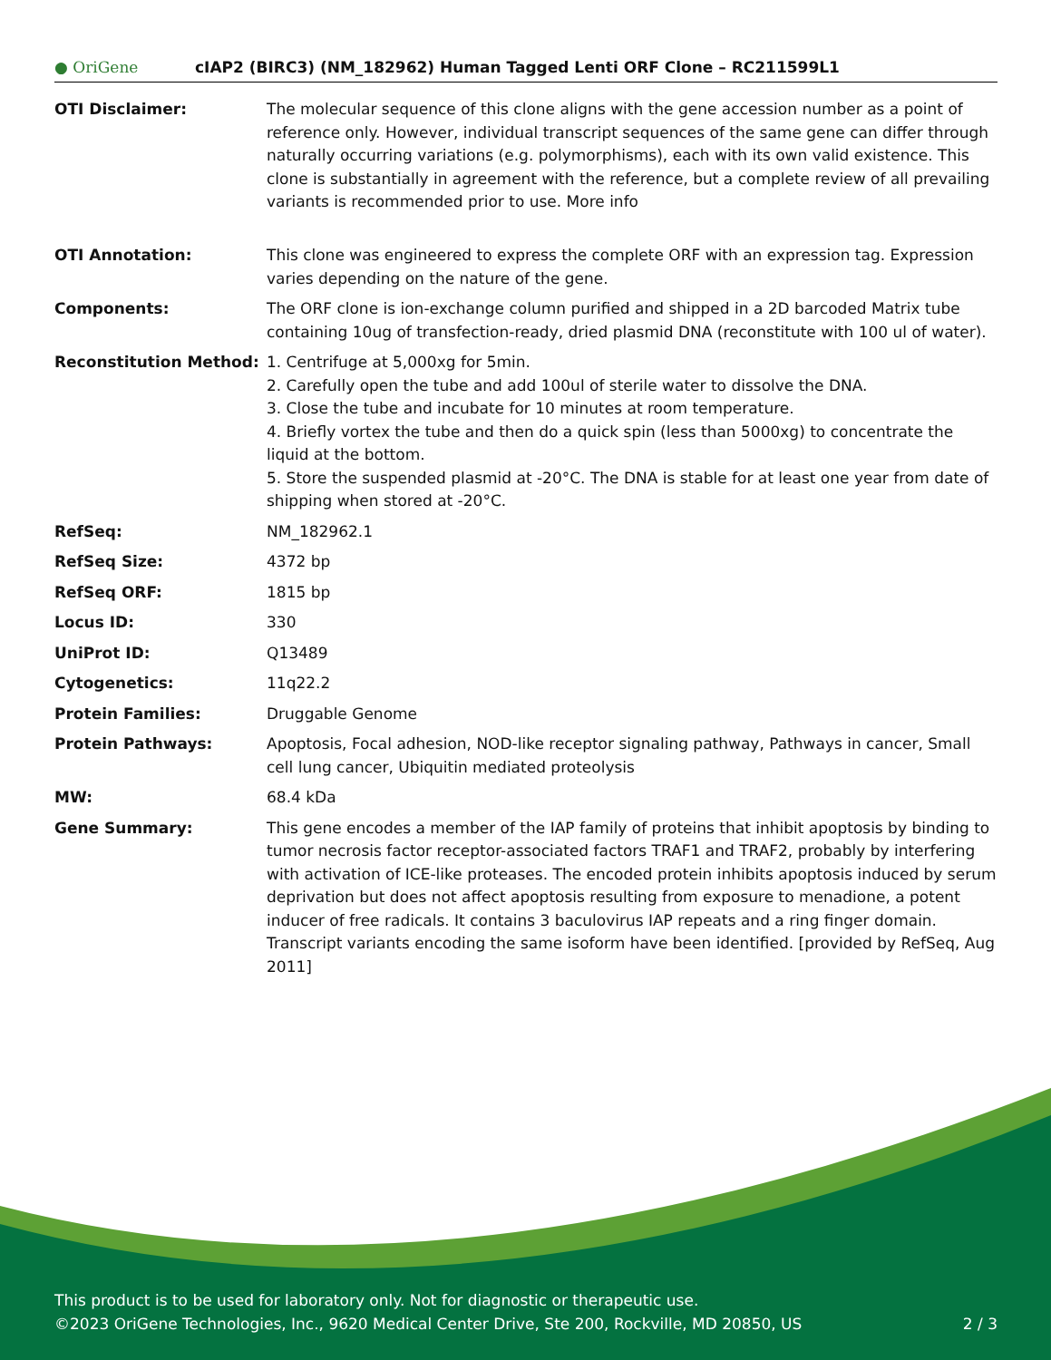● OriGene
cIAP2 (BIRC3) (NM_182962) Human Tagged Lenti ORF Clone – RC211599L1
| OTI Disclaimer: | The molecular sequence of this clone aligns with the gene accession number as a point of reference only. However, individual transcript sequences of the same gene can differ through naturally occurring variations (e.g. polymorphisms), each with its own valid existence. This clone is substantially in agreement with the reference, but a complete review of all prevailing variants is recommended prior to use. More info |
| OTI Annotation: | This clone was engineered to express the complete ORF with an expression tag. Expression varies depending on the nature of the gene. |
| Components: | The ORF clone is ion-exchange column purified and shipped in a 2D barcoded Matrix tube containing 10ug of transfection-ready, dried plasmid DNA (reconstitute with 100 ul of water). |
| Reconstitution Method: | 1. Centrifuge at 5,000xg for 5min. 2. Carefully open the tube and add 100ul of sterile water to dissolve the DNA. 3. Close the tube and incubate for 10 minutes at room temperature. 4. Briefly vortex the tube and then do a quick spin (less than 5000xg) to concentrate the liquid at the bottom. 5. Store the suspended plasmid at -20°C. The DNA is stable for at least one year from date of shipping when stored at -20°C. |
| RefSeq: | NM_182962.1 |
| RefSeq Size: | 4372 bp |
| RefSeq ORF: | 1815 bp |
| Locus ID: | 330 |
| UniProt ID: | Q13489 |
| Cytogenetics: | 11q22.2 |
| Protein Families: | Druggable Genome |
| Protein Pathways: | Apoptosis, Focal adhesion, NOD-like receptor signaling pathway, Pathways in cancer, Small cell lung cancer, Ubiquitin mediated proteolysis |
| MW: | 68.4 kDa |
| Gene Summary: | This gene encodes a member of the IAP family of proteins that inhibit apoptosis by binding to tumor necrosis factor receptor-associated factors TRAF1 and TRAF2, probably by interfering with activation of ICE-like proteases. The encoded protein inhibits apoptosis induced by serum deprivation but does not affect apoptosis resulting from exposure to menadione, a potent inducer of free radicals. It contains 3 baculovirus IAP repeats and a ring finger domain. Transcript variants encoding the same isoform have been identified. [provided by RefSeq, Aug 2011] |
This product is to be used for laboratory only. Not for diagnostic or therapeutic use.
©2023 OriGene Technologies, Inc., 9620 Medical Center Drive, Ste 200, Rockville, MD 20850, US 2 / 3